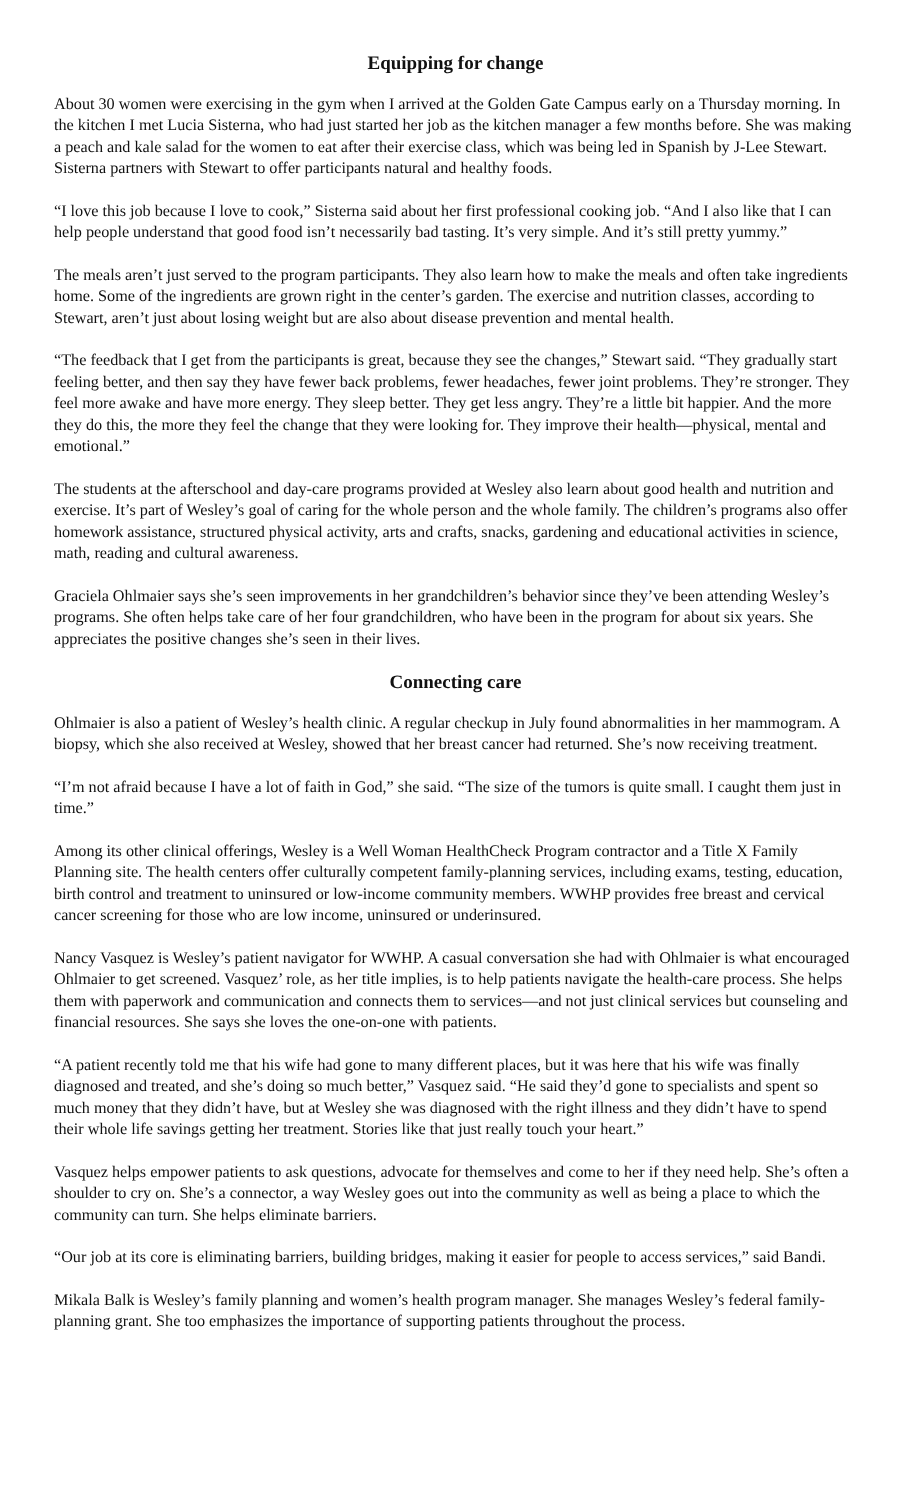Equipping for change
About 30 women were exercising in the gym when I arrived at the Golden Gate Campus early on a Thursday morning. In the kitchen I met Lucia Sisterna, who had just started her job as the kitchen manager a few months before. She was making a peach and kale salad for the women to eat after their exercise class, which was being led in Spanish by J-Lee Stewart. Sisterna partners with Stewart to offer participants natural and healthy foods.
“I love this job because I love to cook,” Sisterna said about her first professional cooking job. “And I also like that I can help people understand that good food isn’t necessarily bad tasting. It’s very simple. And it’s still pretty yummy.”
The meals aren’t just served to the program participants. They also learn how to make the meals and often take ingredients home. Some of the ingredients are grown right in the center’s garden. The exercise and nutrition classes, according to Stewart, aren’t just about losing weight but are also about disease prevention and mental health.
“The feedback that I get from the participants is great, because they see the changes,” Stewart said. “They gradually start feeling better, and then say they have fewer back problems, fewer headaches, fewer joint problems. They’re stronger. They feel more awake and have more energy. They sleep better. They get less angry. They’re a little bit happier. And the more they do this, the more they feel the change that they were looking for. They improve their health—physical, mental and emotional.”
The students at the afterschool and day-care programs provided at Wesley also learn about good health and nutrition and exercise. It’s part of Wesley’s goal of caring for the whole person and the whole family. The children’s programs also offer homework assistance, structured physical activity, arts and crafts, snacks, gardening and educational activities in science, math, reading and cultural awareness.
Graciela Ohlmaier says she’s seen improvements in her grandchildren’s behavior since they’ve been attending Wesley’s programs. She often helps take care of her four grandchildren, who have been in the program for about six years. She appreciates the positive changes she’s seen in their lives.
Connecting care
Ohlmaier is also a patient of Wesley’s health clinic. A regular checkup in July found abnormalities in her mammogram. A biopsy, which she also received at Wesley, showed that her breast cancer had returned. She’s now receiving treatment.
“I’m not afraid because I have a lot of faith in God,” she said. “The size of the tumors is quite small. I caught them just in time.”
Among its other clinical offerings, Wesley is a Well Woman HealthCheck Program contractor and a Title X Family Planning site. The health centers offer culturally competent family-planning services, including exams, testing, education, birth control and treatment to uninsured or low-income community members. WWHP provides free breast and cervical cancer screening for those who are low income, uninsured or underinsured.
Nancy Vasquez is Wesley’s patient navigator for WWHP. A casual conversation she had with Ohlmaier is what encouraged Ohlmaier to get screened. Vasquez’ role, as her title implies, is to help patients navigate the health-care process. She helps them with paperwork and communication and connects them to services—and not just clinical services but counseling and financial resources. She says she loves the one-on-one with patients.
“A patient recently told me that his wife had gone to many different places, but it was here that his wife was finally diagnosed and treated, and she’s doing so much better,” Vasquez said. “He said they’d gone to specialists and spent so much money that they didn’t have, but at Wesley she was diagnosed with the right illness and they didn’t have to spend their whole life savings getting her treatment. Stories like that just really touch your heart.”
Vasquez helps empower patients to ask questions, advocate for themselves and come to her if they need help. She’s often a shoulder to cry on. She’s a connector, a way Wesley goes out into the community as well as being a place to which the community can turn. She helps eliminate barriers.
“Our job at its core is eliminating barriers, building bridges, making it easier for people to access services,” said Bandi.
Mikala Balk is Wesley’s family planning and women’s health program manager. She manages Wesley’s federal family-planning grant. She too emphasizes the importance of supporting patients throughout the process.